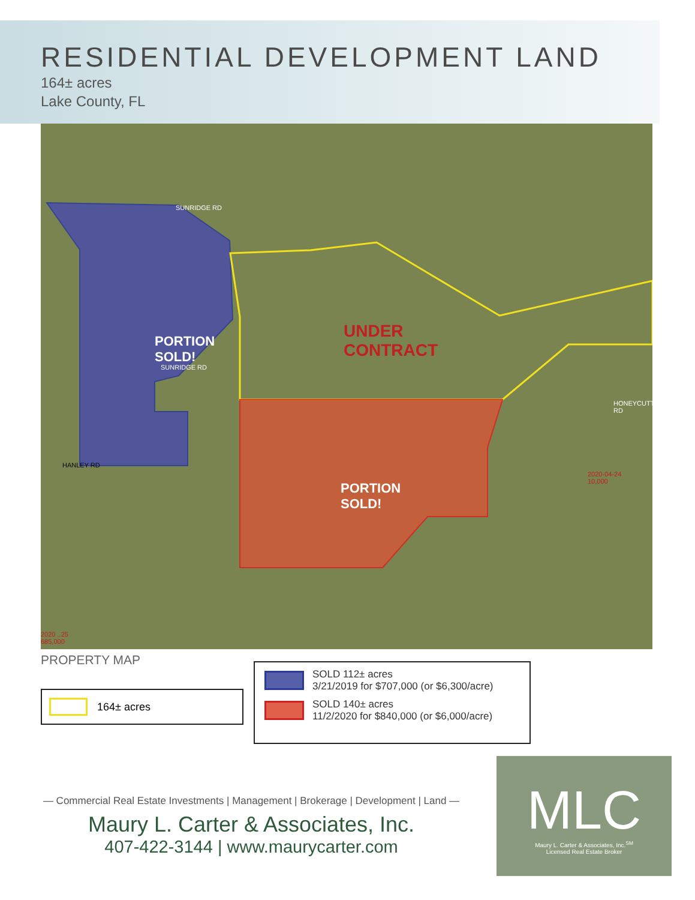RESIDENTIAL DEVELOPMENT LAND
164± acres
Lake County, FL
SUNRIDGE RD
PORTION
SOLD!
UNDER
CONTRACT
PORTION
SOLD!
HANLEY RD
SUNRIDGE RD
HONEYCUTT RD
2020-04-24
10,000
2020 ..25
685,000
PROPERTY MAP
164± acres
SOLD 112± acres
3/21/2019 for $707,000 (or $6,300/acre)
SOLD 140± acres
11/2/2020 for $840,000 (or $6,000/acre)
— Commercial Real Estate Investments | Management | Brokerage | Development | Land —
Maury L. Carter & Associates, Inc.
407-422-3144 | www.maurycarter.com
MLC
Maury L. Carter & Associates, Inc.<sup>SM</sup>
Licensed Real Estate Broker